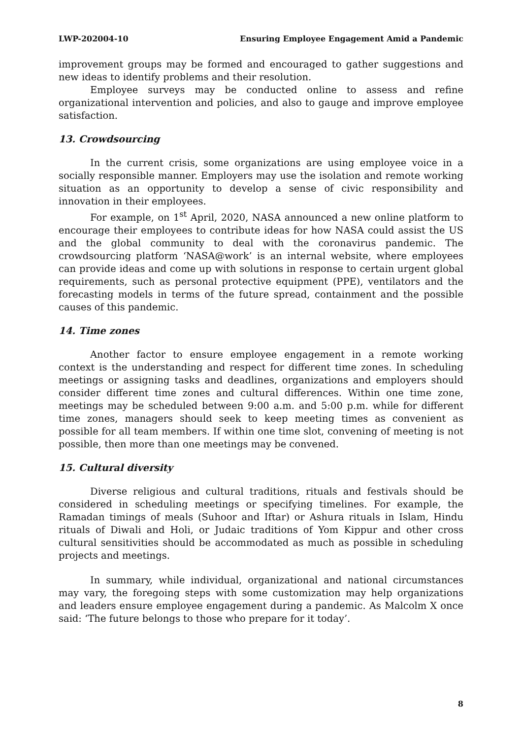LWP-202004-10 Ensuring Employee Engagement Amid a Pandemic
improvement groups may be formed and encouraged to gather suggestions and new ideas to identify problems and their resolution.
Employee surveys may be conducted online to assess and refine organizational intervention and policies, and also to gauge and improve employee satisfaction.
13. Crowdsourcing
In the current crisis, some organizations are using employee voice in a socially responsible manner. Employers may use the isolation and remote working situation as an opportunity to develop a sense of civic responsibility and innovation in their employees.
For example, on 1<sup>st</sup> April, 2020, NASA announced a new online platform to encourage their employees to contribute ideas for how NASA could assist the US and the global community to deal with the coronavirus pandemic. The crowdsourcing platform ‘NASA@work’ is an internal website, where employees can provide ideas and come up with solutions in response to certain urgent global requirements, such as personal protective equipment (PPE), ventilators and the forecasting models in terms of the future spread, containment and the possible causes of this pandemic.
14. Time zones
Another factor to ensure employee engagement in a remote working context is the understanding and respect for different time zones. In scheduling meetings or assigning tasks and deadlines, organizations and employers should consider different time zones and cultural differences. Within one time zone, meetings may be scheduled between 9:00 a.m. and 5:00 p.m. while for different time zones, managers should seek to keep meeting times as convenient as possible for all team members. If within one time slot, convening of meeting is not possible, then more than one meetings may be convened.
15. Cultural diversity
Diverse religious and cultural traditions, rituals and festivals should be considered in scheduling meetings or specifying timelines. For example, the Ramadan timings of meals (Suhoor and Iftar) or Ashura rituals in Islam, Hindu rituals of Diwali and Holi, or Judaic traditions of Yom Kippur and other cross cultural sensitivities should be accommodated as much as possible in scheduling projects and meetings.
In summary, while individual, organizational and national circumstances may vary, the foregoing steps with some customization may help organizations and leaders ensure employee engagement during a pandemic. As Malcolm X once said: ‘The future belongs to those who prepare for it today’.
8